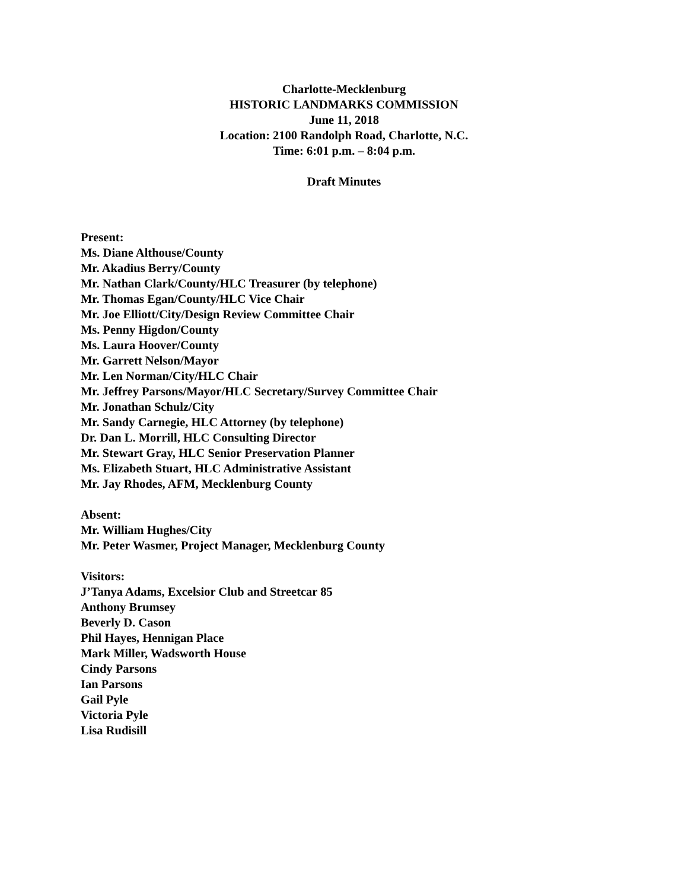Charlotte-Mecklenburg
HISTORIC LANDMARKS COMMISSION
June 11, 2018
Location: 2100 Randolph Road, Charlotte, N.C.
Time: 6:01 p.m. – 8:04 p.m.
Draft Minutes
Present:
Ms. Diane Althouse/County
Mr. Akadius Berry/County
Mr. Nathan Clark/County/HLC Treasurer (by telephone)
Mr. Thomas Egan/County/HLC Vice Chair
Mr. Joe Elliott/City/Design Review Committee Chair
Ms. Penny Higdon/County
Ms. Laura Hoover/County
Mr. Garrett Nelson/Mayor
Mr. Len Norman/City/HLC Chair
Mr. Jeffrey Parsons/Mayor/HLC Secretary/Survey Committee Chair
Mr. Jonathan Schulz/City
Mr. Sandy Carnegie, HLC Attorney (by telephone)
Dr. Dan L. Morrill, HLC Consulting Director
Mr. Stewart Gray, HLC Senior Preservation Planner
Ms. Elizabeth Stuart, HLC Administrative Assistant
Mr. Jay Rhodes, AFM, Mecklenburg County
Absent:
Mr. William Hughes/City
Mr. Peter Wasmer, Project Manager, Mecklenburg County
Visitors:
J’Tanya Adams, Excelsior Club and Streetcar 85
Anthony Brumsey
Beverly D. Cason
Phil Hayes, Hennigan Place
Mark Miller, Wadsworth House
Cindy Parsons
Ian Parsons
Gail Pyle
Victoria Pyle
Lisa Rudisill